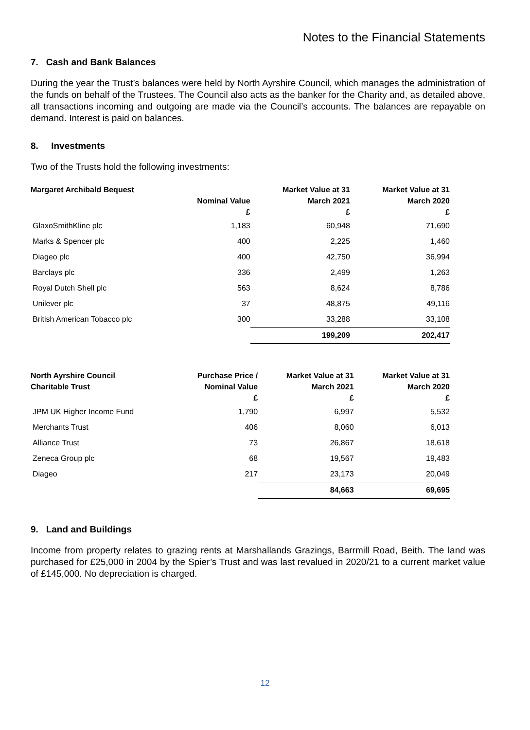Notes to the Financial Statements
7. Cash and Bank Balances
During the year the Trust’s balances were held by North Ayrshire Council, which manages the administration of the funds on behalf of the Trustees. The Council also acts as the banker for the Charity and, as detailed above, all transactions incoming and outgoing are made via the Council’s accounts. The balances are repayable on demand. Interest is paid on balances.
8. Investments
Two of the Trusts hold the following investments:
| Margaret Archibald Bequest | Nominal Value £ | Market Value at 31 March 2021 £ | Market Value at 31 March 2020 £ |
| --- | --- | --- | --- |
| GlaxoSmithKline plc | 1,183 | 60,948 | 71,690 |
| Marks & Spencer plc | 400 | 2,225 | 1,460 |
| Diageo plc | 400 | 42,750 | 36,994 |
| Barclays plc | 336 | 2,499 | 1,263 |
| Royal Dutch Shell plc | 563 | 8,624 | 8,786 |
| Unilever plc | 37 | 48,875 | 49,116 |
| British American Tobacco plc | 300 | 33,288 | 33,108 |
| | | 199,209 | 202,417 |
| North Ayrshire Council Charitable Trust | Purchase Price / Nominal Value £ | Market Value at 31 March 2021 £ | Market Value at 31 March 2020 £ |
| --- | --- | --- | --- |
| JPM UK Higher Income Fund | 1,790 | 6,997 | 5,532 |
| Merchants Trust | 406 | 8,060 | 6,013 |
| Alliance Trust | 73 | 26,867 | 18,618 |
| Zeneca Group plc | 68 | 19,567 | 19,483 |
| Diageo | 217 | 23,173 | 20,049 |
| | | 84,663 | 69,695 |
9. Land and Buildings
Income from property relates to grazing rents at Marshallands Grazings, Barrmill Road, Beith. The land was purchased for £25,000 in 2004 by the Spier’s Trust and was last revalued in 2020/21 to a current market value of £145,000. No depreciation is charged.
12